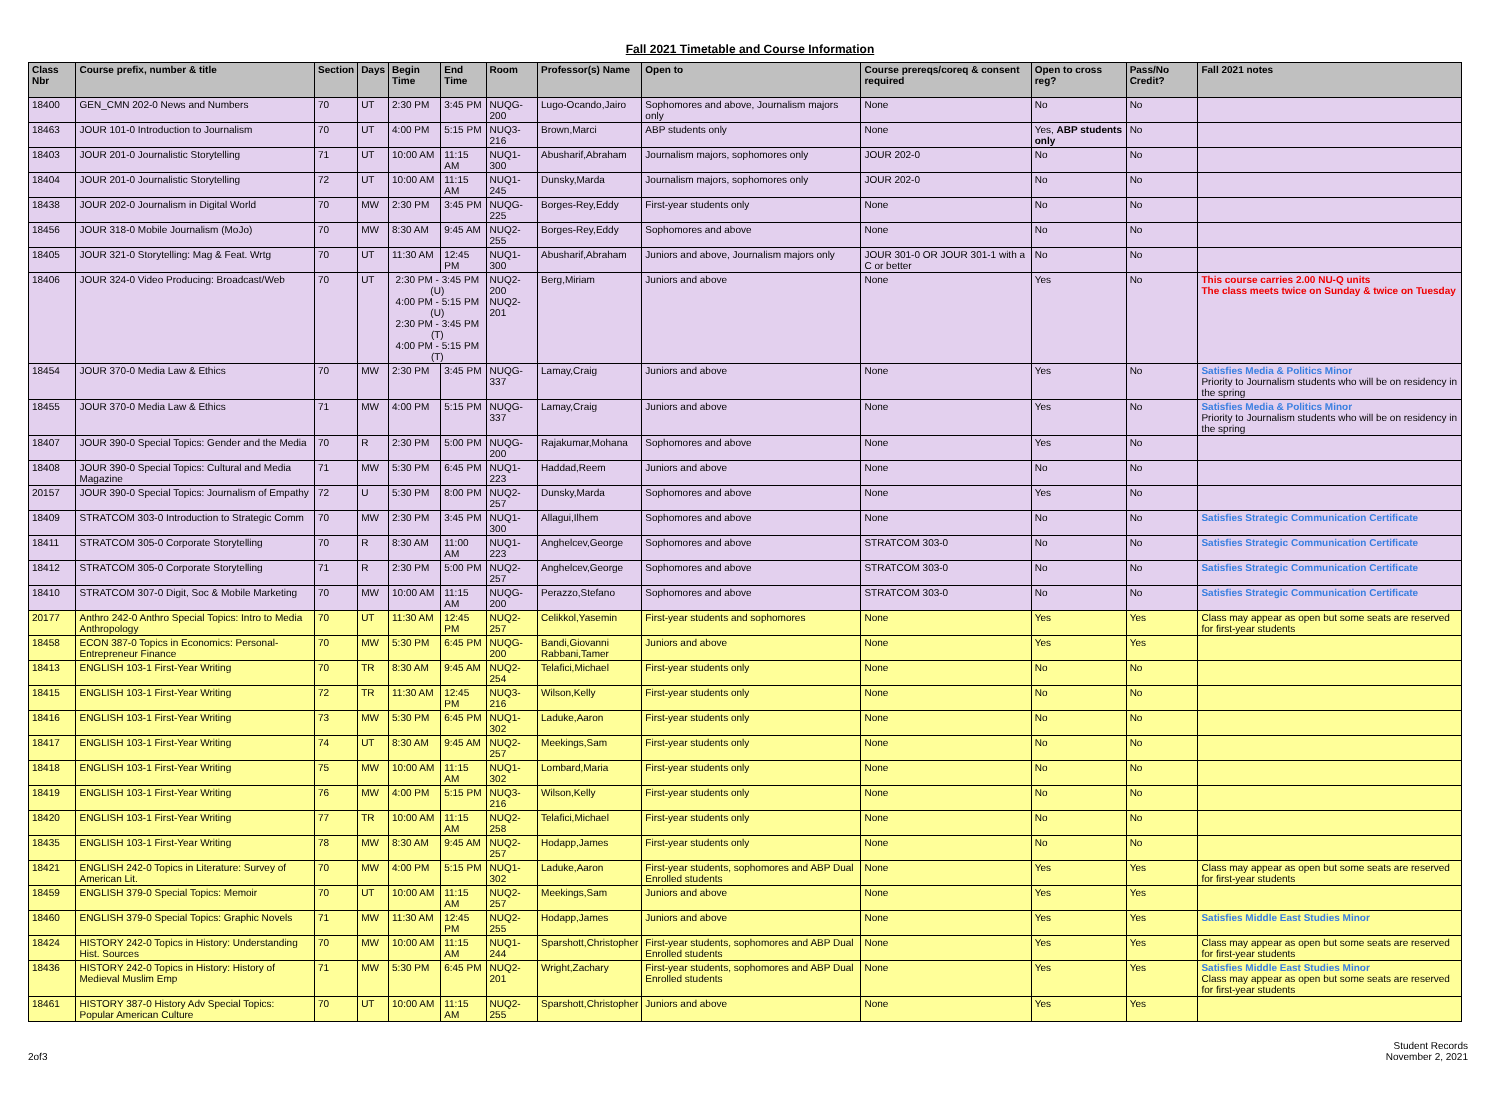Fall 2021 Timetable and Course Information
| Class Nbr | Course prefix, number & title | Section | Days | Begin Time | End Time | Room | Professor(s) Name | Open to | Course prereqs/coreq & consent required | Open to cross reg? | Pass/No Credit? | Fall 2021 notes |
| --- | --- | --- | --- | --- | --- | --- | --- | --- | --- | --- | --- | --- |
| 18400 | GEN_CMN 202-0 News and Numbers | 70 | UT | 2:30 PM | 3:45 PM | NUQG-200 | Lugo-Ocando,Jairo | Sophomores and above, Journalism majors only | None | No | No | |
| 18463 | JOUR 101-0 Introduction to Journalism | 70 | UT | 4:00 PM | 5:15 PM | NUQ3-216 | Brown,Marci | ABP students only | None | Yes, ABP students only | No | |
| 18403 | JOUR 201-0 Journalistic Storytelling | 71 | UT | 10:00 AM | 11:15 AM | NUQ1-300 | Abusharif,Abraham | Journalism majors, sophomores only | JOUR 202-0 | No | No | |
| 18404 | JOUR 201-0 Journalistic Storytelling | 72 | UT | 10:00 AM | 11:15 AM | NUQ1-245 | Dunsky,Marda | Journalism majors, sophomores only | JOUR 202-0 | No | No | |
| 18438 | JOUR 202-0 Journalism in Digital World | 70 | MW | 2:30 PM | 3:45 PM | NUQG-225 | Borges-Rey,Eddy | First-year students only | None | No | No | |
| 18456 | JOUR 318-0 Mobile Journalism (MoJo) | 70 | MW | 8:30 AM | 9:45 AM | NUQ2-255 | Borges-Rey,Eddy | Sophomores and above | None | No | No | |
| 18405 | JOUR 321-0 Storytelling: Mag & Feat. Wrtg | 70 | UT | 11:30 AM | 12:45 PM | NUQ1-300 | Abusharif,Abraham | Juniors and above, Journalism majors only | JOUR 301-0 OR JOUR 301-1 with a C or better | No | No | |
| 18406 | JOUR 324-0 Video Producing: Broadcast/Web | 70 | UT | 2:30 PM - 3:45 PM (U) 4:00 PM - 5:15 PM (U) 2:30 PM - 3:45 PM (T) 4:00 PM - 5:15 PM (T) | | NUQ2-200 NUQ2-201 | Berg,Miriam | Juniors and above | None | Yes | No | This course carries 2.00 NU-Q units The class meets twice on Sunday & twice on Tuesday |
| 18454 | JOUR 370-0 Media Law & Ethics | 70 | MW | 2:30 PM | 3:45 PM | NUQG-337 | Lamay,Craig | Juniors and above | None | Yes | No | Satisfies Media & Politics Minor Priority to Journalism students who will be on residency in the spring |
| 18455 | JOUR 370-0 Media Law & Ethics | 71 | MW | 4:00 PM | 5:15 PM | NUQG-337 | Lamay,Craig | Juniors and above | None | Yes | No | Satisfies Media & Politics Minor Priority to Journalism students who will be on residency in the spring |
| 18407 | JOUR 390-0 Special Topics: Gender and the Media | 70 | R | 2:30 PM | 5:00 PM | NUQG-200 | Rajakumar,Mohana | Sophomores and above | None | Yes | No | |
| 18408 | JOUR 390-0 Special Topics: Cultural and Media Magazine | 71 | MW | 5:30 PM | 6:45 PM | NUQ1-223 | Haddad,Reem | Juniors and above | None | No | No | |
| 20157 | JOUR 390-0 Special Topics: Journalism of Empathy | 72 | U | 5:30 PM | 8:00 PM | NUQ2-257 | Dunsky,Marda | Sophomores and above | None | Yes | No | |
| 18409 | STRATCOM 303-0 Introduction to Strategic Comm | 70 | MW | 2:30 PM | 3:45 PM | NUQ1-300 | Allagui,Ilhem | Sophomores and above | None | No | No | Satisfies Strategic Communication Certificate |
| 18411 | STRATCOM 305-0 Corporate Storytelling | 70 | R | 8:30 AM | 11:00 AM | NUQ1-223 | Anghelcev,George | Sophomores and above | STRATCOM 303-0 | No | No | Satisfies Strategic Communication Certificate |
| 18412 | STRATCOM 305-0 Corporate Storytelling | 71 | R | 2:30 PM | 5:00 PM | NUQ2-257 | Anghelcev,George | Sophomores and above | STRATCOM 303-0 | No | No | Satisfies Strategic Communication Certificate |
| 18410 | STRATCOM 307-0 Digit, Soc & Mobile Marketing | 70 | MW | 10:00 AM | 11:15 AM | NUQG-200 | Perazzo,Stefano | Sophomores and above | STRATCOM 303-0 | No | No | Satisfies Strategic Communication Certificate |
| 20177 | Anthro 242-0 Anthro Special Topics: Intro to Media Anthropology | 70 | UT | 11:30 AM | 12:45 PM | NUQ2-257 | Celikkol,Yasemin | First-year students and sophomores | None | Yes | Yes | Class may appear as open but some seats are reserved for first-year students |
| 18458 | ECON 387-0 Topics in Economics: Personal-Entrepreneur Finance | 70 | MW | 5:30 PM | 6:45 PM | NUQG-200 | Bandi,Giovanni Rabbani,Tamer | Juniors and above | None | Yes | Yes | |
| 18413 | ENGLISH 103-1 First-Year Writing | 70 | TR | 8:30 AM | 9:45 AM | NUQ2-254 | Telafici,Michael | First-year students only | None | No | No | |
| 18415 | ENGLISH 103-1 First-Year Writing | 72 | TR | 11:30 AM | 12:45 PM | NUQ3-216 | Wilson,Kelly | First-year students only | None | No | No | |
| 18416 | ENGLISH 103-1 First-Year Writing | 73 | MW | 5:30 PM | 6:45 PM | NUQ1-302 | Laduke,Aaron | First-year students only | None | No | No | |
| 18417 | ENGLISH 103-1 First-Year Writing | 74 | UT | 8:30 AM | 9:45 AM | NUQ2-257 | Meekings,Sam | First-year students only | None | No | No | |
| 18418 | ENGLISH 103-1 First-Year Writing | 75 | MW | 10:00 AM | 11:15 AM | NUQ1-302 | Lombard,Maria | First-year students only | None | No | No | |
| 18419 | ENGLISH 103-1 First-Year Writing | 76 | MW | 4:00 PM | 5:15 PM | NUQ3-216 | Wilson,Kelly | First-year students only | None | No | No | |
| 18420 | ENGLISH 103-1 First-Year Writing | 77 | TR | 10:00 AM | 11:15 AM | NUQ2-258 | Telafici,Michael | First-year students only | None | No | No | |
| 18435 | ENGLISH 103-1 First-Year Writing | 78 | MW | 8:30 AM | 9:45 AM | NUQ2-257 | Hodapp,James | First-year students only | None | No | No | |
| 18421 | ENGLISH 242-0 Topics in Literature: Survey of American Lit. | 70 | MW | 4:00 PM | 5:15 PM | NUQ1-302 | Laduke,Aaron | First-year students, sophomores and ABP Dual Enrolled students | None | Yes | Yes | Class may appear as open but some seats are reserved for first-year students |
| 18459 | ENGLISH 379-0 Special Topics: Memoir | 70 | UT | 10:00 AM | 11:15 AM | NUQ2-257 | Meekings,Sam | Juniors and above | None | Yes | Yes | |
| 18460 | ENGLISH 379-0 Special Topics: Graphic Novels | 71 | MW | 11:30 AM | 12:45 PM | NUQ2-255 | Hodapp,James | Juniors and above | None | Yes | Yes | Satisfies Middle East Studies Minor |
| 18424 | HISTORY 242-0 Topics in History: Understanding Hist. Sources | 70 | MW | 10:00 AM | 11:15 AM | NUQ1-244 | Sparshott,Christopher | First-year students, sophomores and ABP Dual Enrolled students | None | Yes | Yes | Class may appear as open but some seats are reserved for first-year students |
| 18436 | HISTORY 242-0 Topics in History: History of Medieval Muslim Emp | 71 | MW | 5:30 PM | 6:45 PM | NUQ2-201 | Wright,Zachary | First-year students, sophomores and ABP Dual Enrolled students | None | Yes | Yes | Satisfies Middle East Studies Minor Class may appear as open but some seats are reserved for first-year students |
| 18461 | HISTORY 387-0 History Adv Special Topics: Popular American Culture | 70 | UT | 10:00 AM | 11:15 AM | NUQ2-255 | Sparshott,Christopher | Juniors and above | None | Yes | Yes | |
2of3 Student Records
November 2, 2021